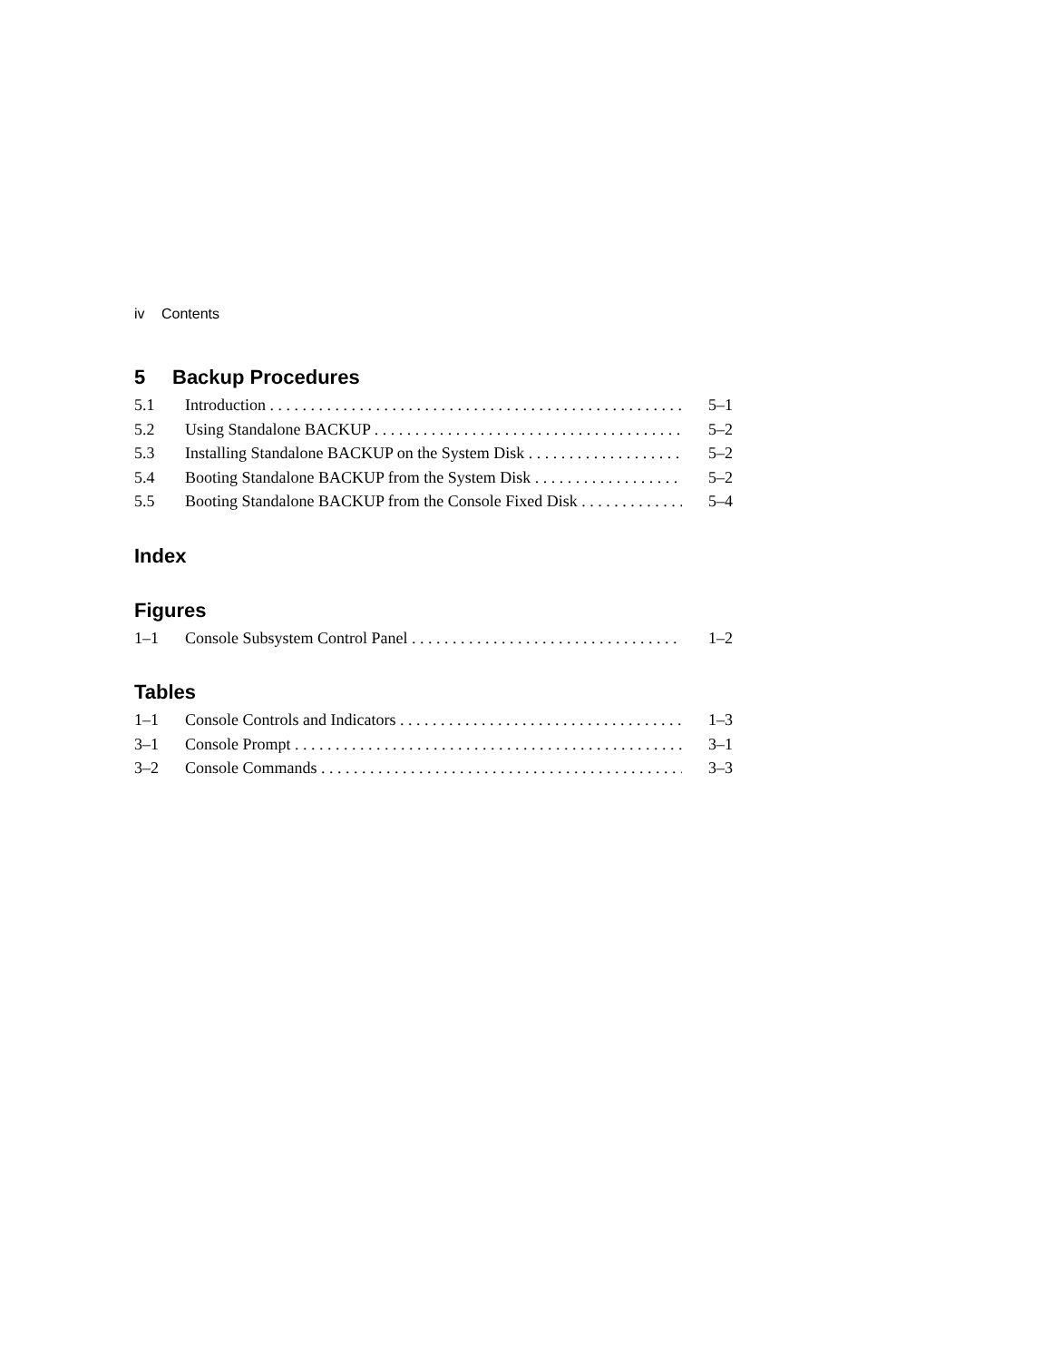iv Contents
5 Backup Procedures
5.1 Introduction 5–1
5.2 Using Standalone BACKUP 5–2
5.3 Installing Standalone BACKUP on the System Disk 5–2
5.4 Booting Standalone BACKUP from the System Disk 5–2
5.5 Booting Standalone BACKUP from the Console Fixed Disk 5–4
Index
Figures
1–1 Console Subsystem Control Panel 1–2
Tables
1–1 Console Controls and Indicators 1–3
3–1 Console Prompt 3–1
3–2 Console Commands 3–3